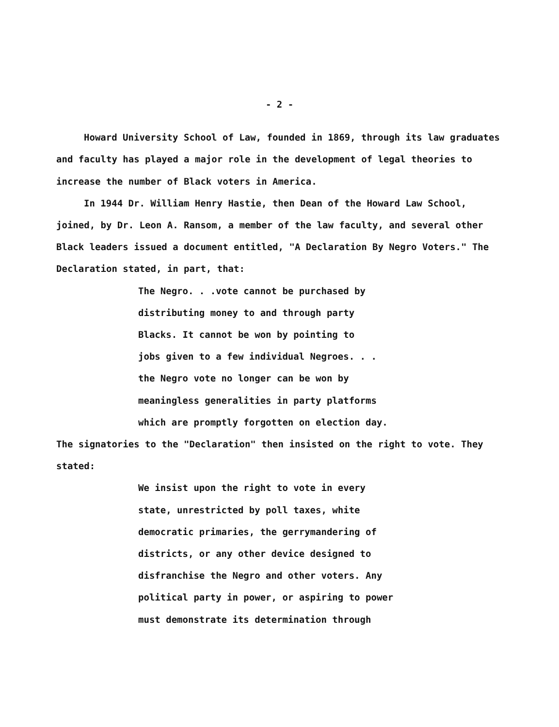- 2 -
Howard University School of Law, founded in 1869, through its law graduates and faculty has played a major role in the development of legal theories to increase the number of Black voters in America.
In 1944 Dr. William Henry Hastie, then Dean of the Howard Law School, joined, by Dr. Leon A. Ransom, a member of the law faculty, and several other Black leaders issued a document entitled, "A Declaration By Negro Voters." The Declaration stated, in part, that:
The Negro. . .vote cannot be purchased by
distributing money to and through party
Blacks. It cannot be won by pointing to
jobs given to a few individual Negroes. . .
the Negro vote no longer can be won by
meaningless generalities in party platforms
which are promptly forgotten on election day.
The signatories to the "Declaration" then insisted on the right to vote. They stated:
We insist upon the right to vote in every
state, unrestricted by poll taxes, white
democratic primaries, the gerrymandering of
districts, or any other device designed to
disfranchise the Negro and other voters. Any
political party in power, or aspiring to power
must demonstrate its determination through